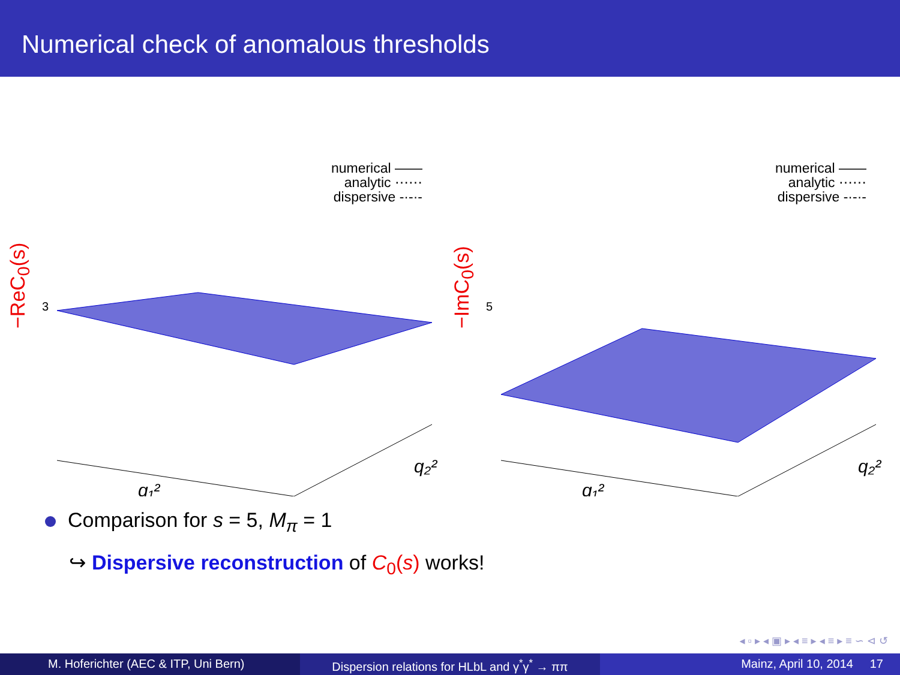Numerical check of anomalous thresholds
numerical ——
analytic ⋯⋯
dispersive -·-·-
−ReC<sub>0</sub>(s)
3
q₁²
q₂²
numerical ——
analytic ⋯⋯
dispersive -·-·-
−ImC<sub>0</sub>(s)
5
q₁²
q₂²
Comparison for s = 5, M<sub>π</sub> = 1
↪ Dispersive reconstruction of C<sub>0</sub>(s) works!
◂ ▫ ▸ ◂ ▣ ▸ ◂ ≡ ▸ ◂ ≡ ▸ ≡ ∽ ⊲ ↺
M. Hoferichter (AEC & ITP, Uni Bern) Dispersion relations for HLbL and γ<sup>*</sup>γ<sup>*</sup> → ππ
Mainz, April 10, 2014 17